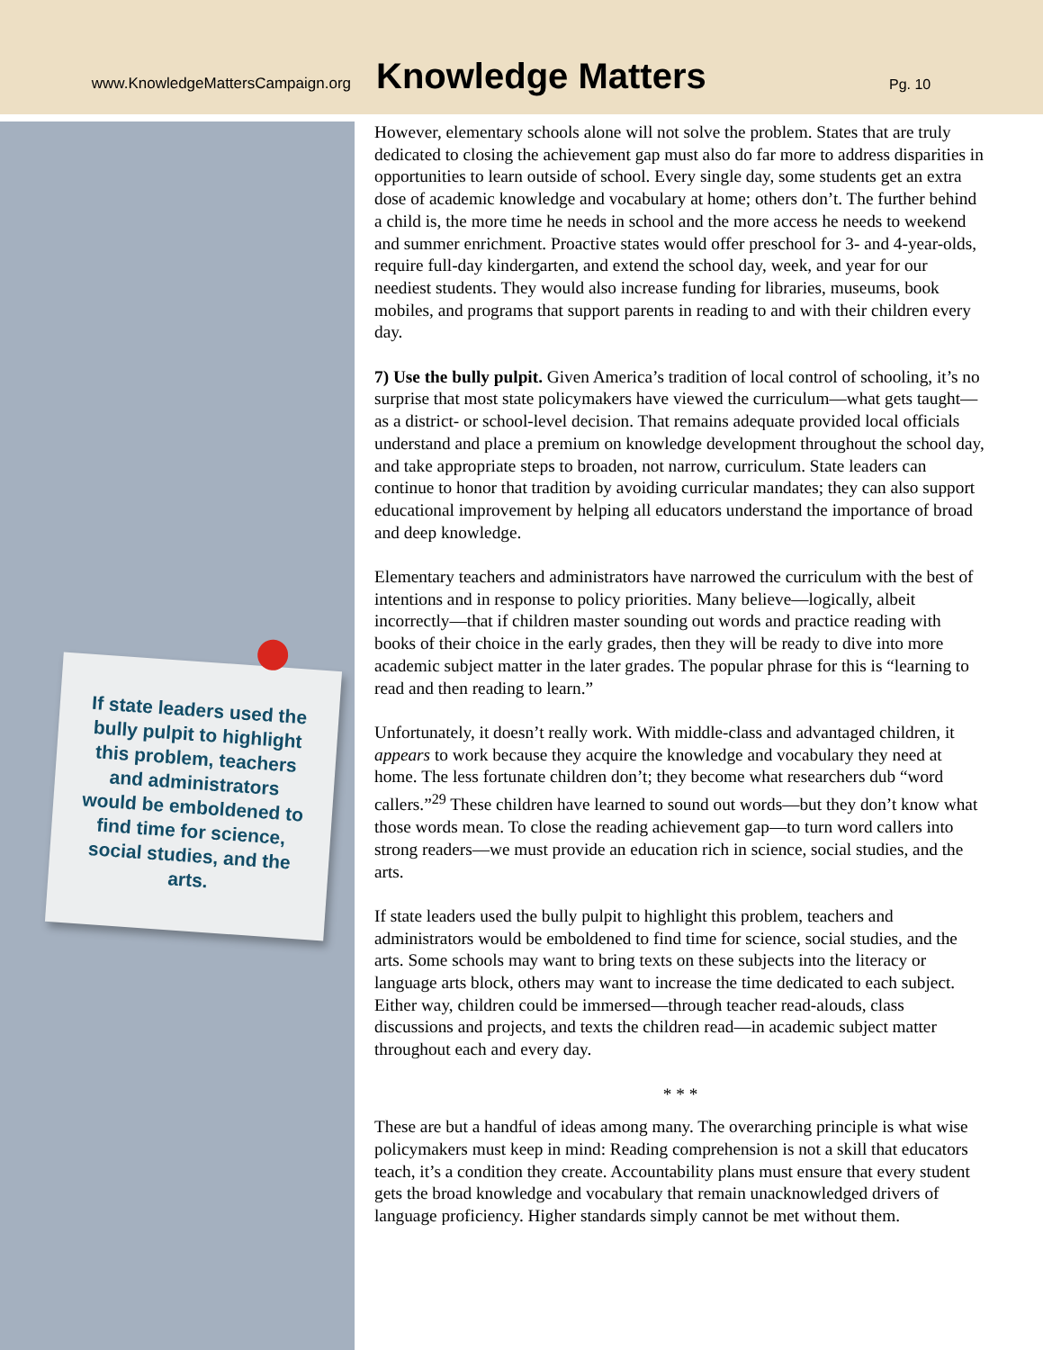www.KnowledgeMattersCampaign.org
Knowledge Matters
Pg. 10
If state leaders used the bully pulpit to highlight this problem, teachers and administrators would be emboldened to find time for science, social studies, and the arts.
However, elementary schools alone will not solve the problem. States that are truly dedicated to closing the achievement gap must also do far more to address disparities in opportunities to learn outside of school. Every single day, some students get an extra dose of academic knowledge and vocabulary at home; others don’t. The further behind a child is, the more time he needs in school and the more access he needs to weekend and summer enrichment. Proactive states would offer preschool for 3- and 4-year-olds, require full-day kindergarten, and extend the school day, week, and year for our neediest students. They would also increase funding for libraries, museums, book mobiles, and programs that support parents in reading to and with their children every day.
7) Use the bully pulpit. Given America’s tradition of local control of schooling, it’s no surprise that most state policymakers have viewed the curriculum—what gets taught—as a district- or school-level decision. That remains adequate provided local officials understand and place a premium on knowledge development throughout the school day, and take appropriate steps to broaden, not narrow, curriculum. State leaders can continue to honor that tradition by avoiding curricular mandates; they can also support educational improvement by helping all educators understand the importance of broad and deep knowledge.
Elementary teachers and administrators have narrowed the curriculum with the best of intentions and in response to policy priorities. Many believe—logically, albeit incorrectly—that if children master sounding out words and practice reading with books of their choice in the early grades, then they will be ready to dive into more academic subject matter in the later grades. The popular phrase for this is “learning to read and then reading to learn.”
Unfortunately, it doesn’t really work. With middle-class and advantaged children, it appears to work because they acquire the knowledge and vocabulary they need at home. The less fortunate children don’t; they become what researchers dub “word callers.”<sup>29</sup> These children have learned to sound out words—but they don’t know what those words mean. To close the reading achievement gap—to turn word callers into strong readers—we must provide an education rich in science, social studies, and the arts.
If state leaders used the bully pulpit to highlight this problem, teachers and administrators would be emboldened to find time for science, social studies, and the arts. Some schools may want to bring texts on these subjects into the literacy or language arts block, others may want to increase the time dedicated to each subject. Either way, children could be immersed—through teacher read-alouds, class discussions and projects, and texts the children read—in academic subject matter throughout each and every day.
* * *
These are but a handful of ideas among many. The overarching principle is what wise policymakers must keep in mind: Reading comprehension is not a skill that educators teach, it’s a condition they create. Accountability plans must ensure that every student gets the broad knowledge and vocabulary that remain unacknowledged drivers of language proficiency. Higher standards simply cannot be met without them.